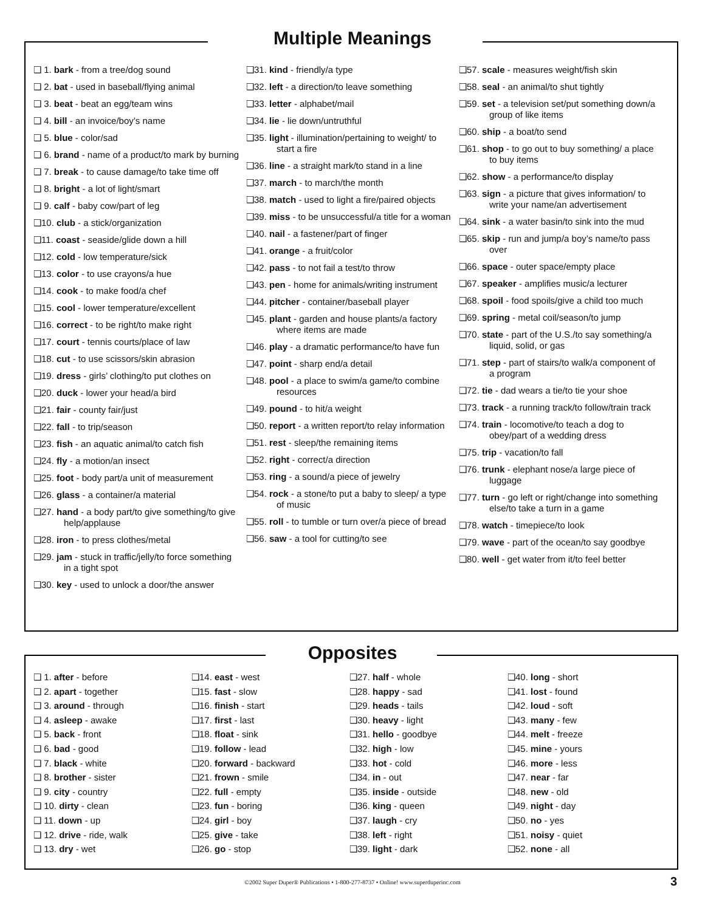Multiple Meanings
❑ 1. bark - from a tree/dog sound
❑ 2. bat - used in baseball/flying animal
❑ 3. beat - beat an egg/team wins
❑ 4. bill - an invoice/boy’s name
❑ 5. blue - color/sad
❑ 6. brand - name of a product/to mark by burning
❑ 7. break - to cause damage/to take time off
❑ 8. bright - a lot of light/smart
❑ 9. calf - baby cow/part of leg
❑10. club - a stick/organization
❑11. coast - seaside/glide down a hill
❑12. cold - low temperature/sick
❑13. color - to use crayons/a hue
❑14. cook - to make food/a chef
❑15. cool - lower temperature/excellent
❑16. correct - to be right/to make right
❑17. court - tennis courts/place of law
❑18. cut - to use scissors/skin abrasion
❑19. dress - girls’ clothing/to put clothes on
❑20. duck - lower your head/a bird
❑21. fair - county fair/just
❑22. fall - to trip/season
❑23. fish - an aquatic animal/to catch fish
❑24. fly - a motion/an insect
❑25. foot - body part/a unit of measurement
❑26. glass - a container/a material
❑27. hand - a body part/to give something/to give help/applause
❑28. iron - to press clothes/metal
❑29. jam - stuck in traffic/jelly/to force something in a tight spot
❑30. key - used to unlock a door/the answer
❑31. kind - friendly/a type
❑32. left - a direction/to leave something
❑33. letter - alphabet/mail
❑34. lie - lie down/untruthful
❑35. light - illumination/pertaining to weight/ to start a fire
❑36. line - a straight mark/to stand in a line
❑37. march - to march/the month
❑38. match - used to light a fire/paired objects
❑39. miss - to be unsuccessful/a title for a woman
❑40. nail - a fastener/part of finger
❑41. orange - a fruit/color
❑42. pass - to not fail a test/to throw
❑43. pen - home for animals/writing instrument
❑44. pitcher - container/baseball player
❑45. plant - garden and house plants/a factory where items are made
❑46. play - a dramatic performance/to have fun
❑47. point - sharp end/a detail
❑48. pool - a place to swim/a game/to combine resources
❑49. pound - to hit/a weight
❑50. report - a written report/to relay information
❑51. rest - sleep/the remaining items
❑52. right - correct/a direction
❑53. ring - a sound/a piece of jewelry
❑54. rock - a stone/to put a baby to sleep/ a type of music
❑55. roll - to tumble or turn over/a piece of bread
❑56. saw - a tool for cutting/to see
❑57. scale - measures weight/fish skin
❑58. seal - an animal/to shut tightly
❑59. set - a television set/put something down/a group of like items
❑60. ship - a boat/to send
❑61. shop - to go out to buy something/ a place to buy items
❑62. show - a performance/to display
❑63. sign - a picture that gives information/ to write your name/an advertisement
❑64. sink - a water basin/to sink into the mud
❑65. skip - run and jump/a boy’s name/to pass over
❑66. space - outer space/empty place
❑67. speaker - amplifies music/a lecturer
❑68. spoil - food spoils/give a child too much
❑69. spring - metal coil/season/to jump
❑70. state - part of the U.S./to say something/a liquid, solid, or gas
❑71. step - part of stairs/to walk/a component of a program
❑72. tie - dad wears a tie/to tie your shoe
❑73. track - a running track/to follow/train track
❑74. train - locomotive/to teach a dog to obey/part of a wedding dress
❑75. trip - vacation/to fall
❑76. trunk - elephant nose/a large piece of luggage
❑77. turn - go left or right/change into something else/to take a turn in a game
❑78. watch - timepiece/to look
❑79. wave - part of the ocean/to say goodbye
❑80. well - get water from it/to feel better
Opposites
❑ 1. after - before
❑ 2. apart - together
❑ 3. around - through
❑ 4. asleep - awake
❑ 5. back - front
❑ 6. bad - good
❑ 7. black - white
❑ 8. brother - sister
❑ 9. city - country
❑ 10. dirty - clean
❑ 11. down - up
❑ 12. drive - ride, walk
❑ 13. dry - wet
❑14. east - west
❑15. fast - slow
❑16. finish - start
❑17. first - last
❑18. float - sink
❑19. follow - lead
❑20. forward - backward
❑21. frown - smile
❑22. full - empty
❑23. fun - boring
❑24. girl - boy
❑25. give - take
❑26. go - stop
❑27. half - whole
❑28. happy - sad
❑29. heads - tails
❑30. heavy - light
❑31. hello - goodbye
❑32. high - low
❑33. hot - cold
❑34. in - out
❑35. inside - outside
❑36. king - queen
❑37. laugh - cry
❑38. left - right
❑39. light - dark
❑40. long - short
❑41. lost - found
❑42. loud - soft
❑43. many - few
❑44. melt - freeze
❑45. mine - yours
❑46. more - less
❑47. near - far
❑48. new - old
❑49. night - day
❑50. no - yes
❑51. noisy - quiet
❑52. none - all
©2002 Super Duper® Publications • 1-800-277-8737 • Online! www.superduperinc.com
3